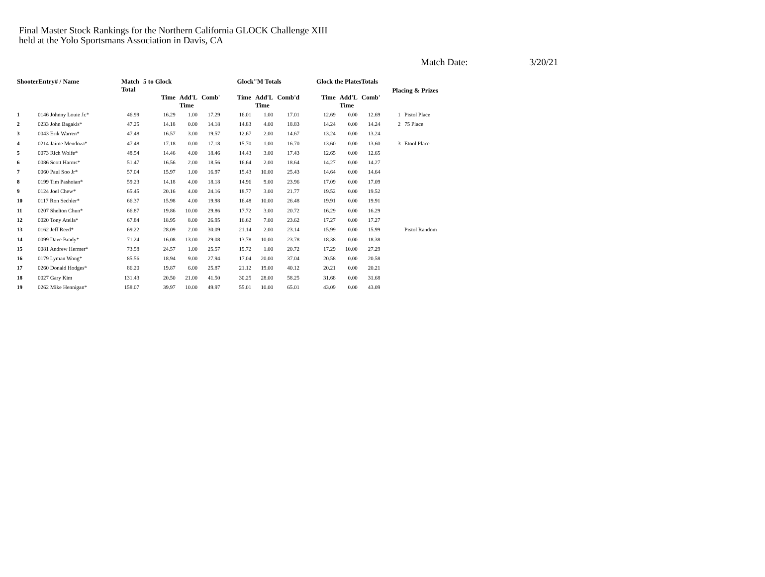Final Master Stock Rankings for the Northern California GLOCK Challenge XIII
held at the Yolo Sportsmans Association in Davis, CA
Match Date: 3/20/21
| ShooterEntry# / Name | | Match Total | 5 to Glock | | | Glock"M Totals | | | Glock the PlatesTotals | | | Placing & Prizes | |
| --- | --- | --- | --- | --- | --- | --- | --- | --- | --- | --- | --- | --- | --- |
| | | | Time | Add'L Time | Comb' | Time | Add'L Time | Comb'd | Time | Add'L Time | Comb' | | |
| 1 | 0146 Johnny Louie Jr.* | 46.99 | 16.29 | 1.00 | 17.29 | 16.01 | 1.00 | 17.01 | 12.69 | 0.00 | 12.69 | 1 | Pistol Place |
| 2 | 0233 John Bagakis* | 47.25 | 14.18 | 0.00 | 14.18 | 14.83 | 4.00 | 18.83 | 14.24 | 0.00 | 14.24 | 2 | 75 Place |
| 3 | 0043 Erik Warren* | 47.48 | 16.57 | 3.00 | 19.57 | 12.67 | 2.00 | 14.67 | 13.24 | 0.00 | 13.24 | | |
| 4 | 0214 Jaime Mendoza* | 47.48 | 17.18 | 0.00 | 17.18 | 15.70 | 1.00 | 16.70 | 13.60 | 0.00 | 13.60 | 3 | Etool Place |
| 5 | 0073 Rich Wolfe* | 48.54 | 14.46 | 4.00 | 18.46 | 14.43 | 3.00 | 17.43 | 12.65 | 0.00 | 12.65 | | |
| 6 | 0086 Scott Harms* | 51.47 | 16.56 | 2.00 | 18.56 | 16.64 | 2.00 | 18.64 | 14.27 | 0.00 | 14.27 | | |
| 7 | 0060 Paul Soo Jr* | 57.04 | 15.97 | 1.00 | 16.97 | 15.43 | 10.00 | 25.43 | 14.64 | 0.00 | 14.64 | | |
| 8 | 0199 Tim Pashoian* | 59.23 | 14.18 | 4.00 | 18.18 | 14.96 | 9.00 | 23.96 | 17.09 | 0.00 | 17.09 | | |
| 9 | 0124 Joel Chew* | 65.45 | 20.16 | 4.00 | 24.16 | 18.77 | 3.00 | 21.77 | 19.52 | 0.00 | 19.52 | | |
| 10 | 0117 Ron Sechler* | 66.37 | 15.98 | 4.00 | 19.98 | 16.48 | 10.00 | 26.48 | 19.91 | 0.00 | 19.91 | | |
| 11 | 0207 Shelton Chun* | 66.87 | 19.86 | 10.00 | 29.86 | 17.72 | 3.00 | 20.72 | 16.29 | 0.00 | 16.29 | | |
| 12 | 0020 Tony Atella* | 67.84 | 18.95 | 8.00 | 26.95 | 16.62 | 7.00 | 23.62 | 17.27 | 0.00 | 17.27 | | |
| 13 | 0162 Jeff Reed* | 69.22 | 28.09 | 2.00 | 30.09 | 21.14 | 2.00 | 23.14 | 15.99 | 0.00 | 15.99 | | Pistol Random |
| 14 | 0099 Dave Brady* | 71.24 | 16.08 | 13.00 | 29.08 | 13.78 | 10.00 | 23.78 | 18.38 | 0.00 | 18.38 | | |
| 15 | 0081 Andrew Hermer* | 73.58 | 24.57 | 1.00 | 25.57 | 19.72 | 1.00 | 20.72 | 17.29 | 10.00 | 27.29 | | |
| 16 | 0179 Lyman Wong* | 85.56 | 18.94 | 9.00 | 27.94 | 17.04 | 20.00 | 37.04 | 20.58 | 0.00 | 20.58 | | |
| 17 | 0260 Donald Hodges* | 86.20 | 19.87 | 6.00 | 25.87 | 21.12 | 19.00 | 40.12 | 20.21 | 0.00 | 20.21 | | |
| 18 | 0027 Gary Kim | 131.43 | 20.50 | 21.00 | 41.50 | 30.25 | 28.00 | 58.25 | 31.68 | 0.00 | 31.68 | | |
| 19 | 0262 Mike Hennigan* | 158.07 | 39.97 | 10.00 | 49.97 | 55.01 | 10.00 | 65.01 | 43.09 | 0.00 | 43.09 | | |